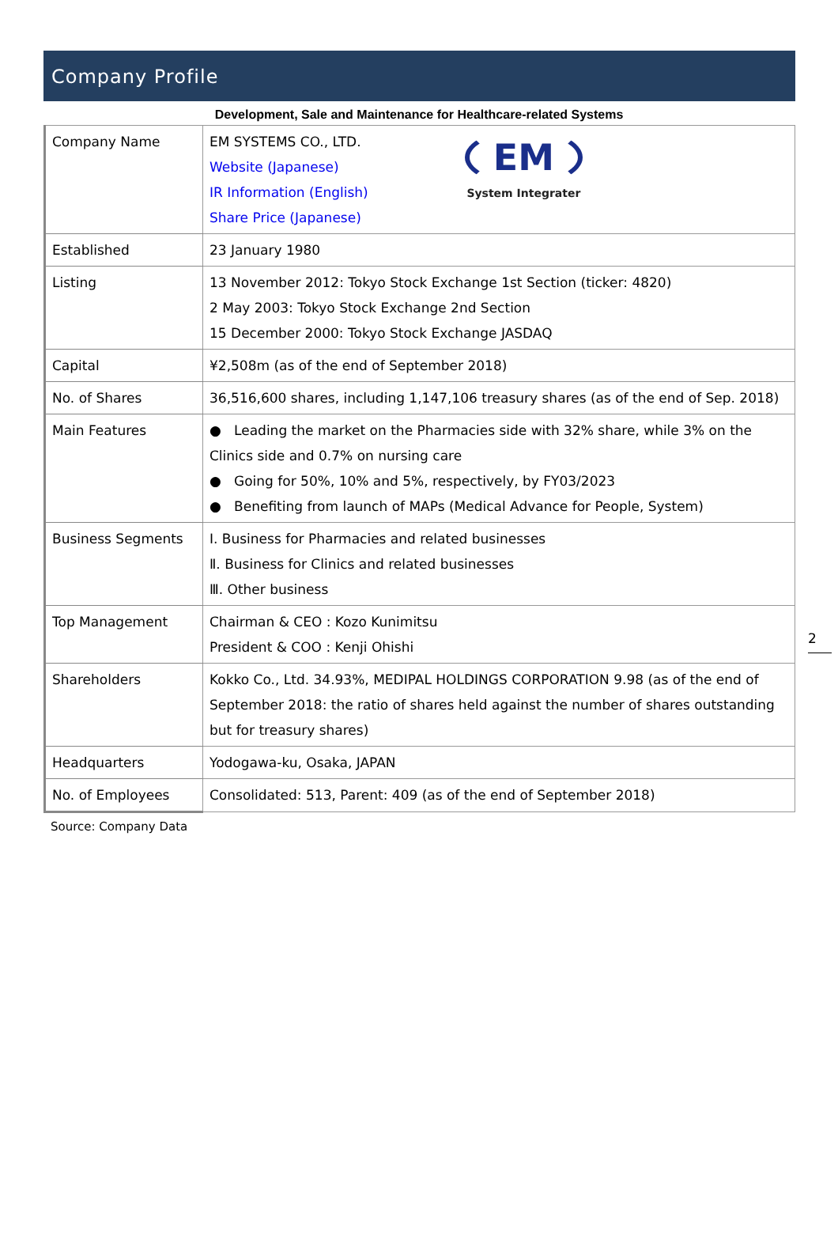Company Profile
Development, Sale and Maintenance for Healthcare-related Systems
| Company Name | EM System Integrater EM SYSTEMS CO., LTD. Website (Japanese) IR Information (English) Share Price (Japanese) |
| Established | 23 January 1980 |
| Listing | 13 November 2012: Tokyo Stock Exchange 1st Section (ticker: 4820) 2 May 2003: Tokyo Stock Exchange 2nd Section 15 December 2000: Tokyo Stock Exchange JASDAQ |
| Capital | ¥2,508m (as of the end of September 2018) |
| No. of Shares | 36,516,600 shares, including 1,147,106 treasury shares (as of the end of Sep. 2018) |
| Main Features | ● Leading the market on the Pharmacies side with 32% share, while 3% on the Clinics side and 0.7% on nursing care ● Going for 50%, 10% and 5%, respectively, by FY03/2023 ● Benefiting from launch of MAPs (Medical Advance for People, System) |
| Business Segments | Ⅰ. Business for Pharmacies and related businesses Ⅱ. Business for Clinics and related businesses Ⅲ. Other business |
| Top Management | Chairman & CEO : Kozo Kunimitsu President & COO : Kenji Ohishi |
| Shareholders | Kokko Co., Ltd. 34.93%, MEDIPAL HOLDINGS CORPORATION 9.98 (as of the end of September 2018: the ratio of shares held against the number of shares outstanding but for treasury shares) |
| Headquarters | Yodogawa-ku, Osaka, JAPAN |
| No. of Employees | Consolidated: 513, Parent: 409 (as of the end of September 2018) |
Source: Company Data
2